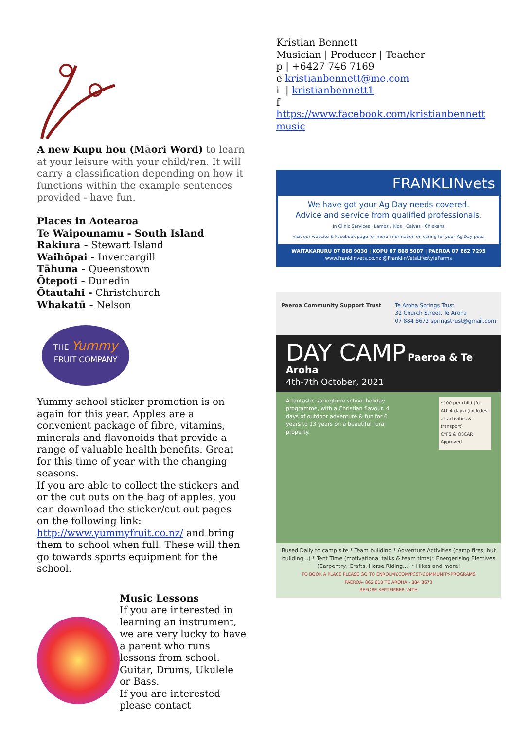A new Kupu hou (Māori Word) to learn at your leisure with your child/ren. It will carry a classification depending on how it functions within the example sentences provided - have fun.
Places in Aotearoa
Te Waipounamu - South Island
Rakiura - Stewart Island
Waihōpai - Invercargill
Tāhuna - Queenstown
Ōtepoti - Dunedin
Ōtautahi - Christchurch
Whakatū - Nelson
THE Yummy
FRUIT COMPANY
Yummy school sticker promotion is on again for this year. Apples are a convenient package of fibre, vitamins, minerals and flavonoids that provide a range of valuable health benefits. Great for this time of year with the changing seasons.
If you are able to collect the stickers and or the cut outs on the bag of apples, you can download the sticker/cut out pages on the following link:
http://www.yummyfruit.co.nz/ and bring them to school when full. These will then go towards sports equipment for the school.
Music Lessons
If you are interested in learning an instrument, we are very lucky to have a parent who runs lessons from school. Guitar, Drums, Ukulele or Bass.
If you are interested please contact
Kristian Bennett
Musician | Producer | Teacher
p | +6427 746 7169
e kristianbennett@me.com
i | kristianbennett1
f
https://www.facebook.com/kristianbennett music
FRANKLINvets
We have got your Ag Day needs covered.
Advice and service from qualified professionals.
In Clinic Services · Lambs / Kids · Calves · Chickens
Visit our website & Facebook page for more information on caring for your Ag Day pets.
WAITAKARURU 07 868 9030 | KOPU 07 868 5007 | PAEROA 07 862 7295
www.franklinvets.co.nz @FranklinVetsLifestyleFarms
Paeroa Community Support Trust Te Aroha Springs Trust
32 Church Street, Te Aroha
07 884 8673 springstrust@gmail.com
DAY CAMP Paeroa & Te Aroha
4th-7th October, 2021
A fantastic springtime school holiday programme, with a Christian flavour. 4 days of outdoor adventure & fun for 6 years to 13 years on a beautiful rural property.
$100 per child (for ALL 4 days) (includes all activities & transport)
CYFS & OSCAR Approved
Bused Daily to camp site * Team building * Adventure Activities (camp fires, hut building...) * Tent Time (motivational talks & team time)* Energerising Electives (Carpentry, Crafts, Horse Riding...) * Hikes and more!
TO BOOK A PLACE PLEASE GO TO ENROLMY.COM/PCST-COMMUNITY-PROGRAMS
PAEROA- 862 610 TE AROHA - 884 8673
BEFORE SEPTEMBER 24TH